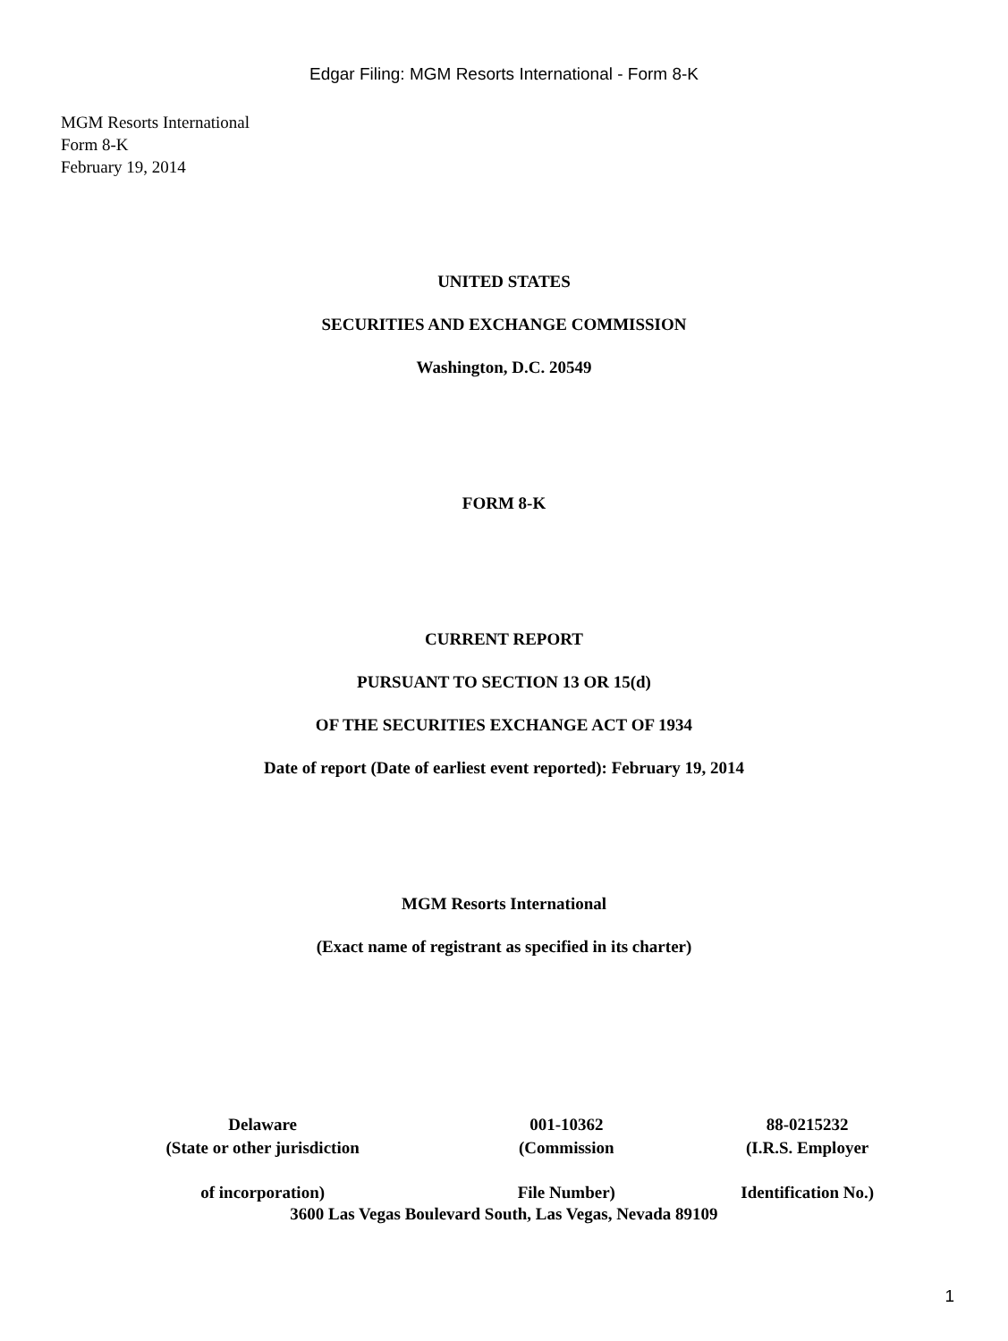Edgar Filing: MGM Resorts International - Form 8-K
MGM Resorts International
Form 8-K
February 19, 2014
UNITED STATES
SECURITIES AND EXCHANGE COMMISSION
Washington, D.C. 20549
FORM 8-K
CURRENT REPORT
PURSUANT TO SECTION 13 OR 15(d)
OF THE SECURITIES EXCHANGE ACT OF 1934
Date of report (Date of earliest event reported): February 19, 2014
MGM Resorts International
(Exact name of registrant as specified in its charter)
| Delaware | 001-10362 | 88-0215232 |
| (State or other jurisdiction | (Commission | (I.R.S. Employer |
| of incorporation) | File Number) | Identification No.) |
3600 Las Vegas Boulevard South, Las Vegas, Nevada 89109
1